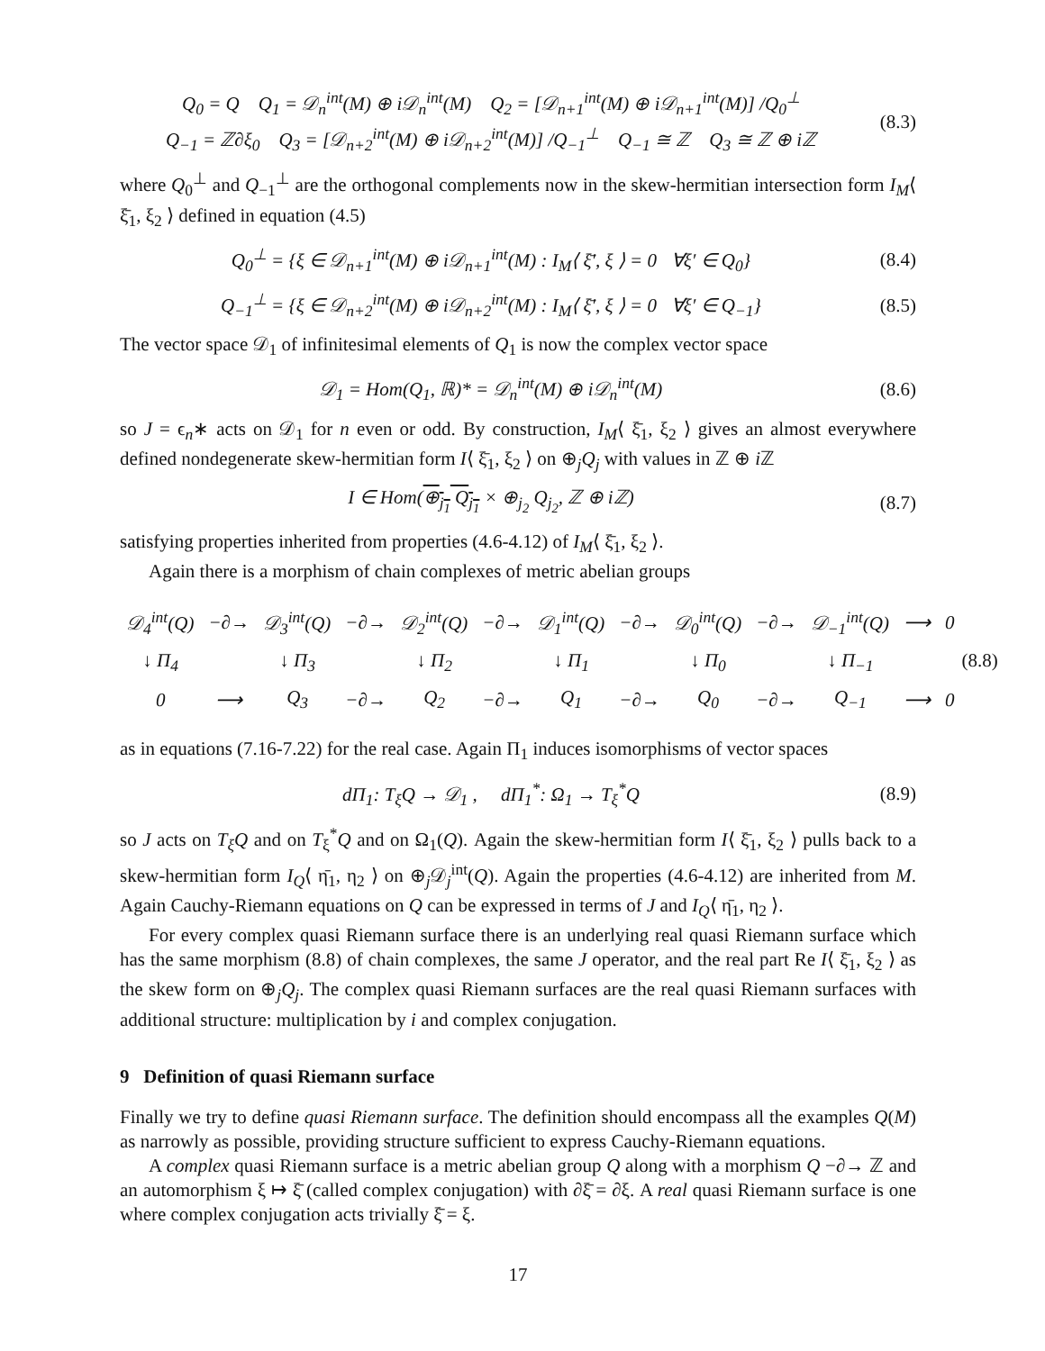Q<sub>0</sub> = Q Q<sub>1</sub> = 𝒟<sub>n</sub><sup>int</sup>(M) ⊕ i𝒟<sub>n</sub><sup>int</sup>(M) Q<sub>2</sub> = [𝒟<sub>n+1</sub><sup>int</sup>(M) ⊕ i𝒟<sub>n+1</sub><sup>int</sup>(M)] /Q<sub>0</sub><sup>⊥</sup>
Q<sub>−1</sub> = ℤ∂ξ<sub>0</sub> Q<sub>3</sub> = [𝒟<sub>n+2</sub><sup>int</sup>(M) ⊕ i𝒟<sub>n+2</sub><sup>int</sup>(M)] /Q<sub>−1</sub><sup>⊥</sup> Q<sub>−1</sub> ≅ ℤ Q<sub>3</sub> ≅ ℤ ⊕ iℤ
(8.3)
where Q<sub>0</sub><sup>⊥</sup> and Q<sub>−1</sub><sup>⊥</sup> are the orthogonal complements now in the skew-hermitian intersection form I<sub>M</sub>⟨ ξ̄<sub>1</sub>, ξ<sub>2</sub> ⟩ defined in equation (4.5)
Q<sub>0</sub><sup>⊥</sup> = {ξ ∈ 𝒟<sub>n+1</sub><sup>int</sup>(M) ⊕ i𝒟<sub>n+1</sub><sup>int</sup>(M) : I<sub>M</sub>⟨ ξ̄′, ξ ⟩ = 0 ∀ξ′ ∈ Q<sub>0</sub>}
(8.4)
Q<sub>−1</sub><sup>⊥</sup> = {ξ ∈ 𝒟<sub>n+2</sub><sup>int</sup>(M) ⊕ i𝒟<sub>n+2</sub><sup>int</sup>(M) : I<sub>M</sub>⟨ ξ̄′, ξ ⟩ = 0 ∀ξ′ ∈ Q<sub>−1</sub>}
(8.5)
The vector space 𝒟<sub>1</sub> of infinitesimal elements of Q<sub>1</sub> is now the complex vector space
𝒟<sub>1</sub> = Hom(Q<sub>1</sub>, ℝ)* = 𝒟<sub>n</sub><sup>int</sup>(M) ⊕ i𝒟<sub>n</sub><sup>int</sup>(M)
(8.6)
so J = ϵ<sub>n</sub>∗ acts on 𝒟<sub>1</sub> for n even or odd. By construction, I<sub>M</sub>⟨ ξ̄<sub>1</sub>, ξ<sub>2</sub> ⟩ gives an almost everywhere defined nondegenerate skew-hermitian form I⟨ ξ̄<sub>1</sub>, ξ<sub>2</sub> ⟩ on ⊕<sub>j</sub>Q<sub>j</sub> with values in ℤ ⊕ i ℤ
I ∈ Hom(⊕<sub>j<sub>1</sub></sub> Q<sub>j<sub>1</sub></sub> × ⊕<sub>j<sub>2</sub></sub> Q<sub>j<sub>2</sub></sub>, ℤ ⊕ iℤ)
(8.7)
satisfying properties inherited from properties (4.6-4.12) of I<sub>M</sub>⟨ ξ̄<sub>1</sub>, ξ<sub>2</sub> ⟩.
Again there is a morphism of chain complexes of metric abelian groups
| 𝒟<sub>4</sub><sup>int</sup>(Q) | −∂→ | 𝒟<sub>3</sub><sup>int</sup>(Q) | −∂→ | 𝒟<sub>2</sub><sup>int</sup>(Q) | −∂→ | 𝒟<sub>1</sub><sup>int</sup>(Q) | −∂→ | 𝒟<sub>0</sub><sup>int</sup>(Q) | −∂→ | 𝒟<sub>−1</sub><sup>int</sup>(Q) | ⟶ | 0 |
| ↓ Π<sub>4</sub> | | ↓ Π<sub>3</sub> | | ↓ Π<sub>2</sub> | | ↓ Π<sub>1</sub> | | ↓ Π<sub>0</sub> | | ↓ Π<sub>−1</sub> | | |
| 0 | ⟶ | Q<sub>3</sub> | −∂→ | Q<sub>2</sub> | −∂→ | Q<sub>1</sub> | −∂→ | Q<sub>0</sub> | −∂→ | Q<sub>−1</sub> | ⟶ | 0 |
(8.8)
as in equations (7.16-7.22) for the real case. Again Π<sub>1</sub> induces isomorphisms of vector spaces
dΠ<sub>1</sub>: T<sub>ξ</sub>Q → 𝒟<sub>1</sub> , dΠ<sub>1</sub><sup>*</sup>: Ω<sub>1</sub> → T<sub>ξ</sub><sup>*</sup>Q
(8.9)
so J acts on T<sub>ξ</sub>Q and on T<sub>ξ</sub><sup>*</sup>Q and on Ω<sub>1</sub>(Q). Again the skew-hermitian form I⟨ ξ̄<sub>1</sub>, ξ<sub>2</sub> ⟩ pulls back to a skew-hermitian form I<sub>Q</sub>⟨ η̄<sub>1</sub>, η<sub>2</sub> ⟩ on ⊕<sub>j</sub>𝒟<sub>j</sub><sup>int</sup>(Q). Again the properties (4.6-4.12) are inherited from M. Again Cauchy-Riemann equations on Q can be expressed in terms of J and I<sub>Q</sub>⟨ η̄<sub>1</sub>, η<sub>2</sub> ⟩.
For every complex quasi Riemann surface there is an underlying real quasi Riemann surface which has the same morphism (8.8) of chain complexes, the same J operator, and the real part Re I⟨ ξ̄<sub>1</sub>, ξ<sub>2</sub> ⟩ as the skew form on ⊕<sub>j</sub>Q<sub>j</sub>. The complex quasi Riemann surfaces are the real quasi Riemann surfaces with additional structure: multiplication by i and complex conjugation.
9 Definition of quasi Riemann surface
Finally we try to define quasi Riemann surface. The definition should encompass all the examples Q(M) as narrowly as possible, providing structure sufficient to express Cauchy-Riemann equations.
A complex quasi Riemann surface is a metric abelian group Q along with a morphism Q −∂→ ℤ and an automorphism ξ ↦ ξ̄ (called complex conjugation) with ∂ξ̄ = ∂ξ. A real quasi Riemann surface is one where complex conjugation acts trivially ξ̄ = ξ.
17